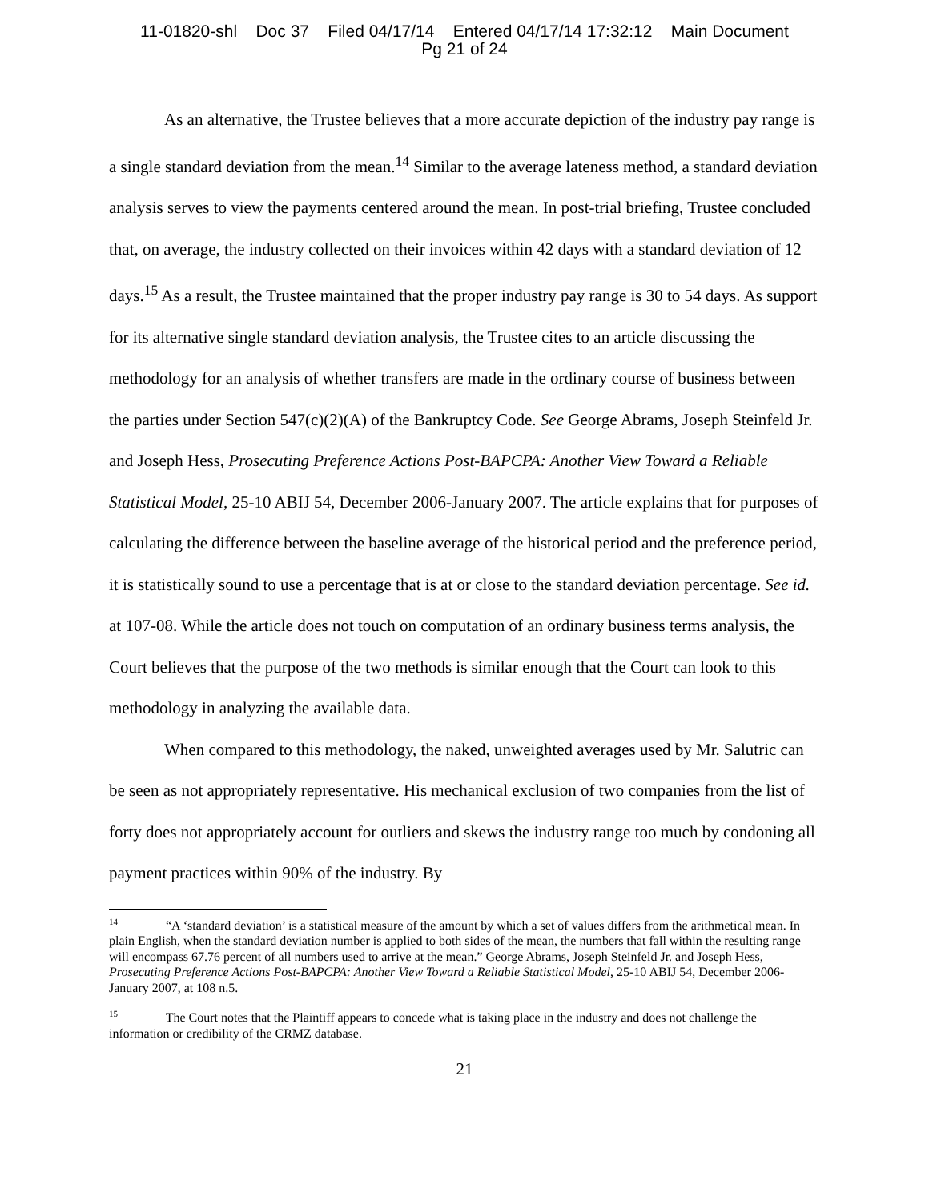11-01820-shl Doc 37 Filed 04/17/14 Entered 04/17/14 17:32:12 Main Document
Pg 21 of 24
As an alternative, the Trustee believes that a more accurate depiction of the industry pay range is a single standard deviation from the mean.<sup>14</sup> Similar to the average lateness method, a standard deviation analysis serves to view the payments centered around the mean. In post-trial briefing, Trustee concluded that, on average, the industry collected on their invoices within 42 days with a standard deviation of 12 days.<sup>15</sup> As a result, the Trustee maintained that the proper industry pay range is 30 to 54 days. As support for its alternative single standard deviation analysis, the Trustee cites to an article discussing the methodology for an analysis of whether transfers are made in the ordinary course of business between the parties under Section 547(c)(2)(A) of the Bankruptcy Code. See George Abrams, Joseph Steinfeld Jr. and Joseph Hess, Prosecuting Preference Actions Post-BAPCPA: Another View Toward a Reliable Statistical Model, 25-10 ABIJ 54, December 2006-January 2007. The article explains that for purposes of calculating the difference between the baseline average of the historical period and the preference period, it is statistically sound to use a percentage that is at or close to the standard deviation percentage. See id. at 107-08. While the article does not touch on computation of an ordinary business terms analysis, the Court believes that the purpose of the two methods is similar enough that the Court can look to this methodology in analyzing the available data.
When compared to this methodology, the naked, unweighted averages used by Mr. Salutric can be seen as not appropriately representative. His mechanical exclusion of two companies from the list of forty does not appropriately account for outliers and skews the industry range too much by condoning all payment practices within 90% of the industry. By
<sup>14</sup> “A ‘standard deviation’ is a statistical measure of the amount by which a set of values differs from the arithmetical mean. In plain English, when the standard deviation number is applied to both sides of the mean, the numbers that fall within the resulting range will encompass 67.76 percent of all numbers used to arrive at the mean.” George Abrams, Joseph Steinfeld Jr. and Joseph Hess, Prosecuting Preference Actions Post-BAPCPA: Another View Toward a Reliable Statistical Model, 25-10 ABIJ 54, December 2006-January 2007, at 108 n.5.
<sup>15</sup> The Court notes that the Plaintiff appears to concede what is taking place in the industry and does not challenge the information or credibility of the CRMZ database.
21